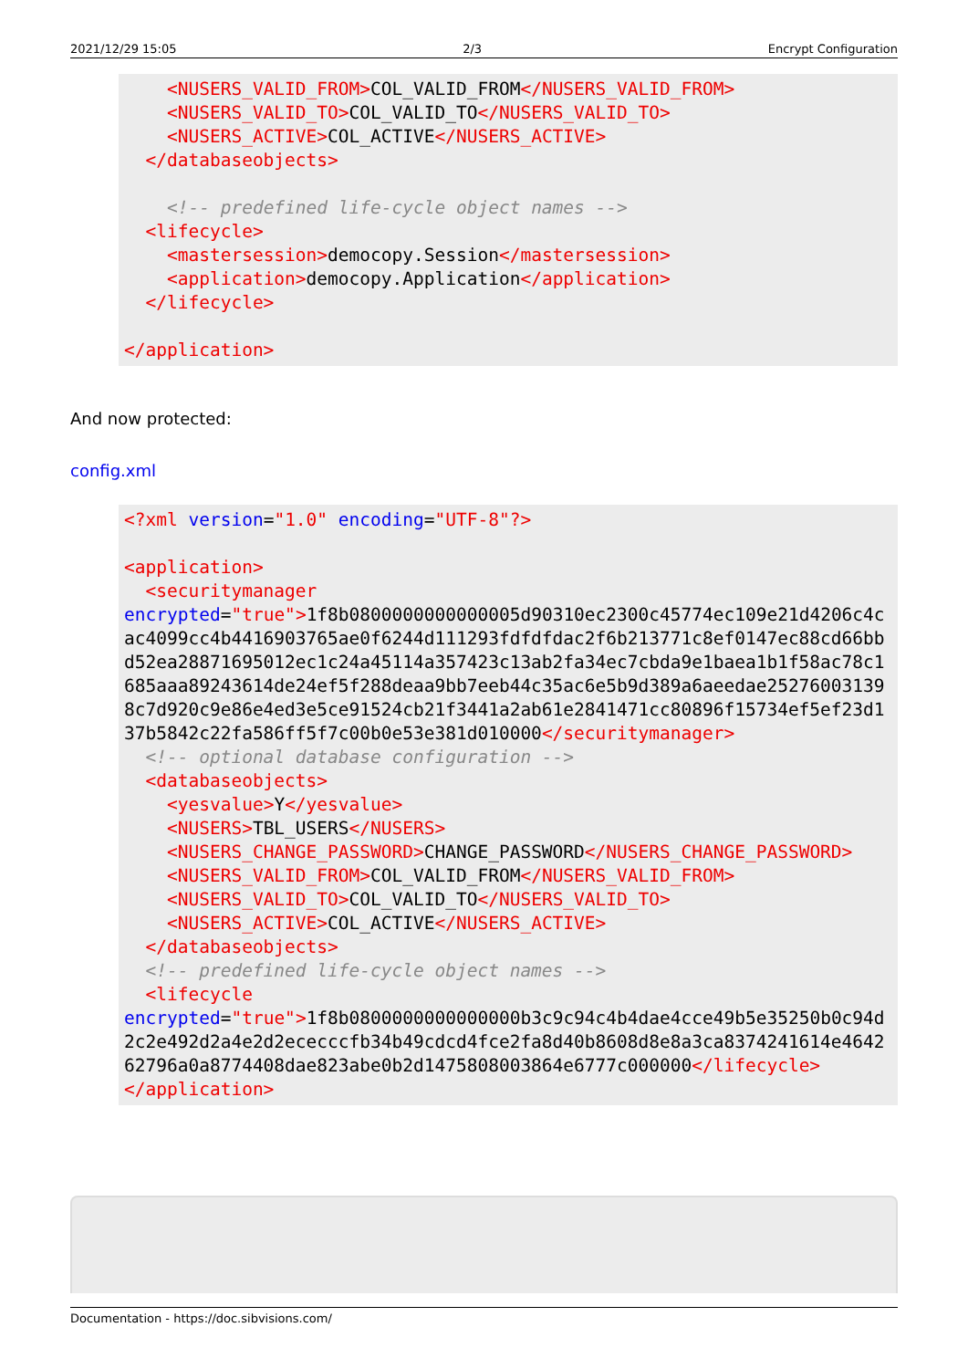2021/12/29 15:05 2/3 Encrypt Configuration
    <NUSERS_VALID_FROM>COL_VALID_FROM</NUSERS_VALID_FROM>
    <NUSERS_VALID_TO>COL_VALID_TO</NUSERS_VALID_TO>
    <NUSERS_ACTIVE>COL_ACTIVE</NUSERS_ACTIVE>
  </databaseobjects>

    <!-- predefined life-cycle object names -->
  <lifecycle>
    <mastersession>democopy.Session</mastersession>
    <application>democopy.Application</application>
  </lifecycle>

</application>
And now protected:
config.xml
<?xml version="1.0" encoding="UTF-8"?>

<application>
  <securitymanager
encrypted="true">1f8b0800000000000005d90310ec2300c45774ec109e21d4206c4cac4099cc4b4416903765ae0f6244d111293fdfdfdac2f6b213771c8ef0147ec88cd66bbd52ea28871695012ec1c24a45114a357423c13ab2fa34ec7cbda9e1baea1b1f58ac78c1685aaa89243614de24ef5f288deaa9bb7eeb44c35ac6e5b9d389a6aeedae252760031398c7d920c9e86e4ed3e5ce91524cb21f3441a2ab61e2841471cc80896f15734ef5ef23d137b5842c22fa586ff5f7c00b0e53e381d010000</securitymanager>
  <!-- optional database configuration -->
  <databaseobjects>
    <yesvalue>Y</yesvalue>
    <NUSERS>TBL_USERS</NUSERS>
    <NUSERS_CHANGE_PASSWORD>CHANGE_PASSWORD</NUSERS_CHANGE_PASSWORD>
    <NUSERS_VALID_FROM>COL_VALID_FROM</NUSERS_VALID_FROM>
    <NUSERS_VALID_TO>COL_VALID_TO</NUSERS_VALID_TO>
    <NUSERS_ACTIVE>COL_ACTIVE</NUSERS_ACTIVE>
  </databaseobjects>
  <!-- predefined life-cycle object names -->
  <lifecycle
encrypted="true">1f8b0800000000000000b3c9c94c4b4dae4cce49b5e35250b0c94d2c2e492d2a4e2d2ececccfb34b49cdcd4fce2fa8d40b8608d8e8a3ca8374241614e464262796a0a8774408dae823abe0b2d1475808003864e6777c000000</lifecycle>
</application>
Documentation - https://doc.sibvisions.com/